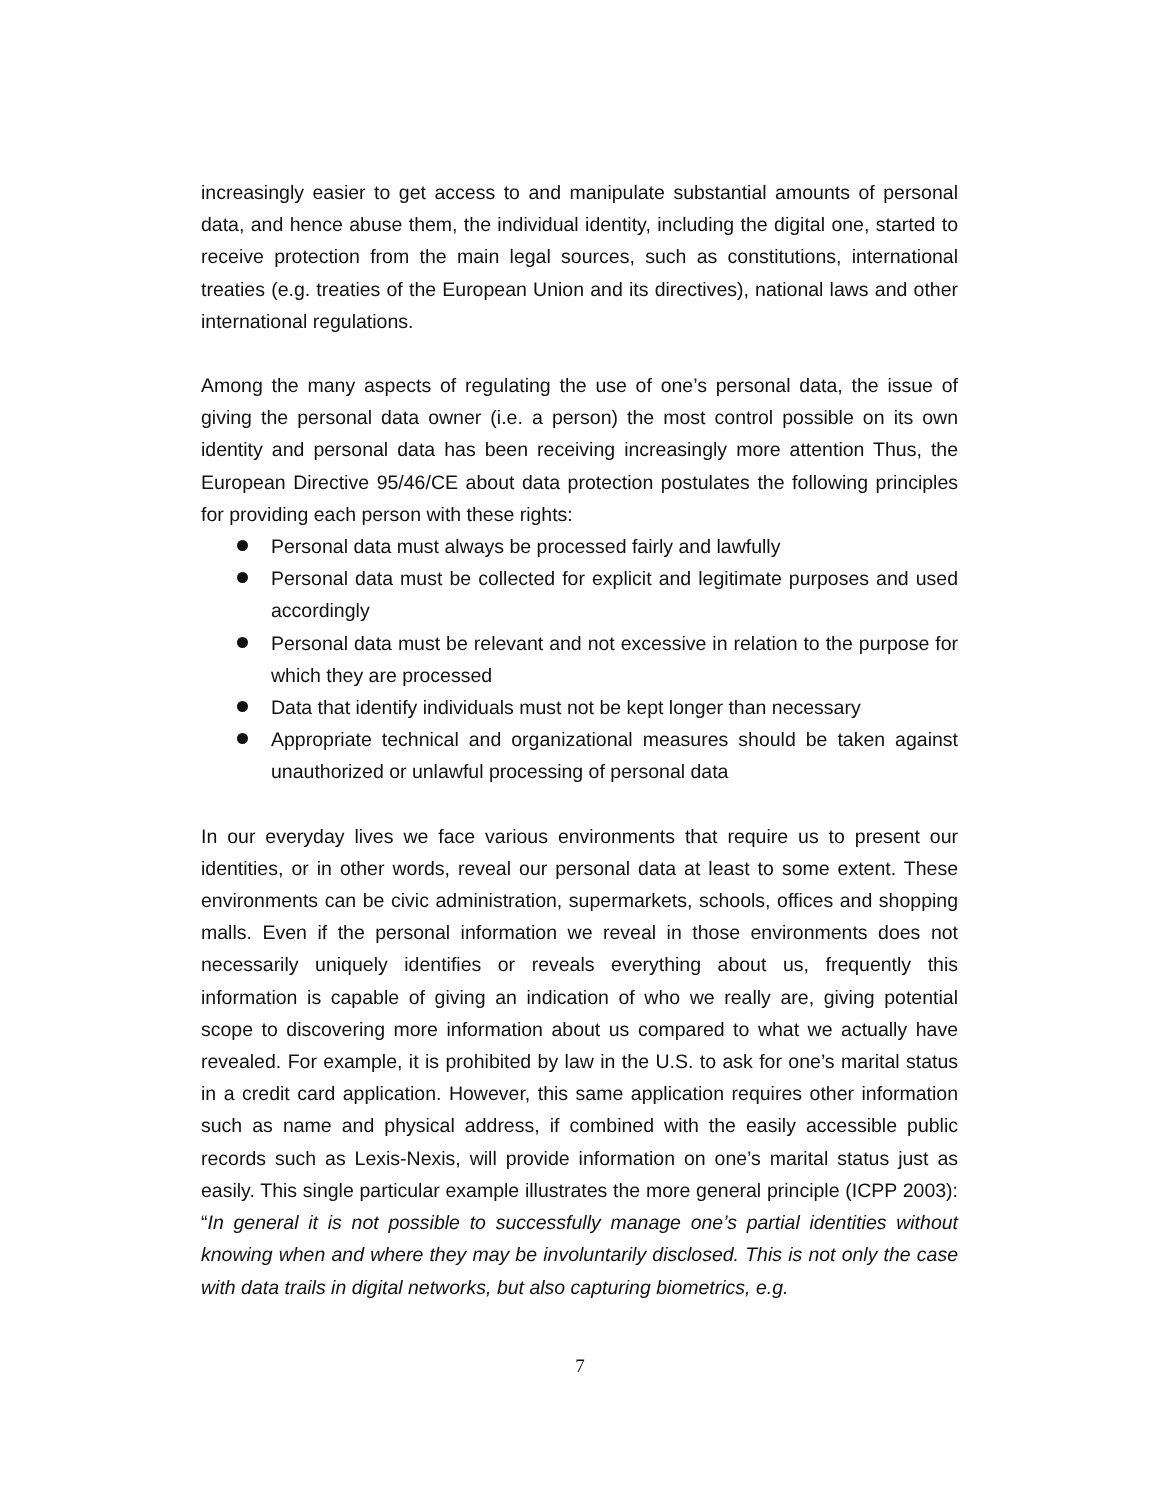increasingly easier to get access to and manipulate substantial amounts of personal data, and hence abuse them, the individual identity, including the digital one, started to receive protection from the main legal sources, such as constitutions, international treaties (e.g. treaties of the European Union and its directives), national laws and other international regulations.
Among the many aspects of regulating the use of one’s personal data, the issue of giving the personal data owner (i.e. a person) the most control possible on its own identity and personal data has been receiving increasingly more attention Thus, the European Directive 95/46/CE about data protection postulates the following principles for providing each person with these rights:
Personal data must always be processed fairly and lawfully
Personal data must be collected for explicit and legitimate purposes and used accordingly
Personal data must be relevant and not excessive in relation to the purpose for which they are processed
Data that identify individuals must not be kept longer than necessary
Appropriate technical and organizational measures should be taken against unauthorized or unlawful processing of personal data
In our everyday lives we face various environments that require us to present our identities, or in other words, reveal our personal data at least to some extent. These environments can be civic administration, supermarkets, schools, offices and shopping malls. Even if the personal information we reveal in those environments does not necessarily uniquely identifies or reveals everything about us, frequently this information is capable of giving an indication of who we really are, giving potential scope to discovering more information about us compared to what we actually have revealed. For example, it is prohibited by law in the U.S. to ask for one’s marital status in a credit card application. However, this same application requires other information such as name and physical address, if combined with the easily accessible public records such as Lexis-Nexis, will provide information on one’s marital status just as easily. This single particular example illustrates the more general principle (ICPP 2003): “In general it is not possible to successfully manage one’s partial identities without knowing when and where they may be involuntarily disclosed. This is not only the case with data trails in digital networks, but also capturing biometrics, e.g.
7